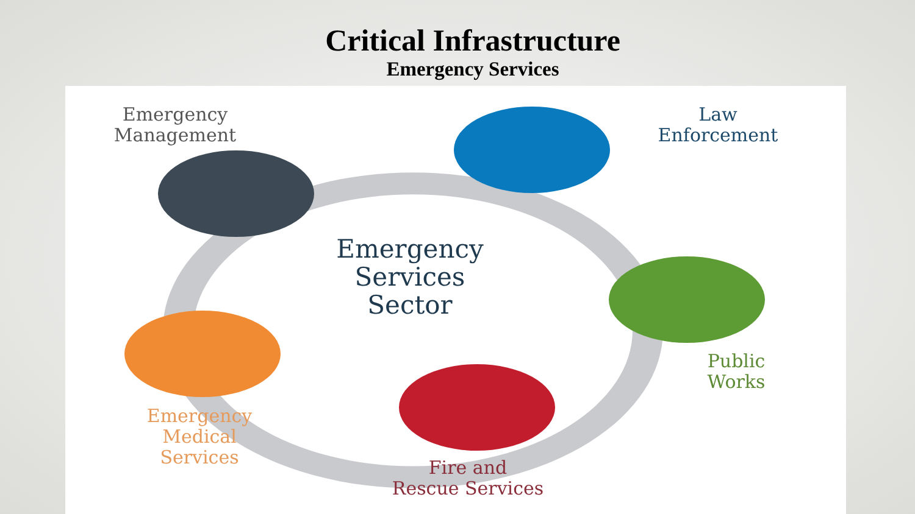Critical Infrastructure
Emergency Services
Emergency
Management
Law
Enforcement
Emergency
Services
Sector
Public
Works
Emergency
Medical
Services
Fire and
Rescue Services